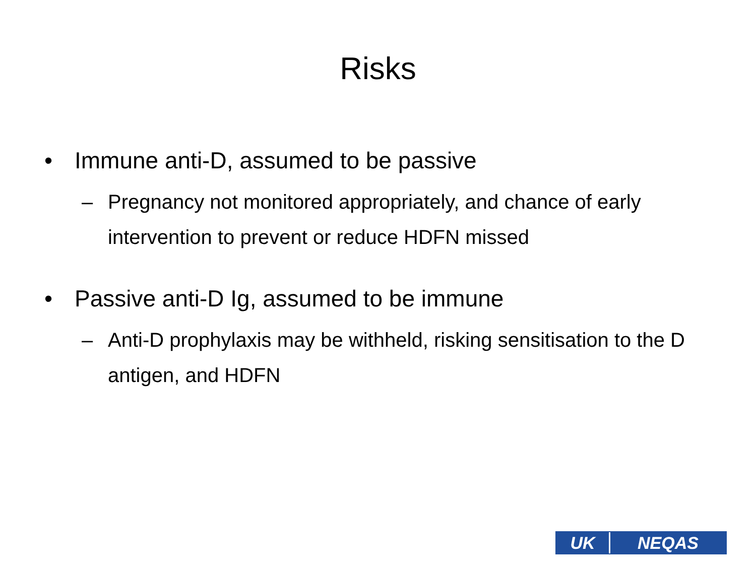Risks
• Immune anti-D, assumed to be passive
– Pregnancy not monitored appropriately, and chance of early intervention to prevent or reduce HDFN missed
• Passive anti-D Ig, assumed to be immune
– Anti-D prophylaxis may be withheld, risking sensitisation to the D antigen, and HDFN
UK NEQAS